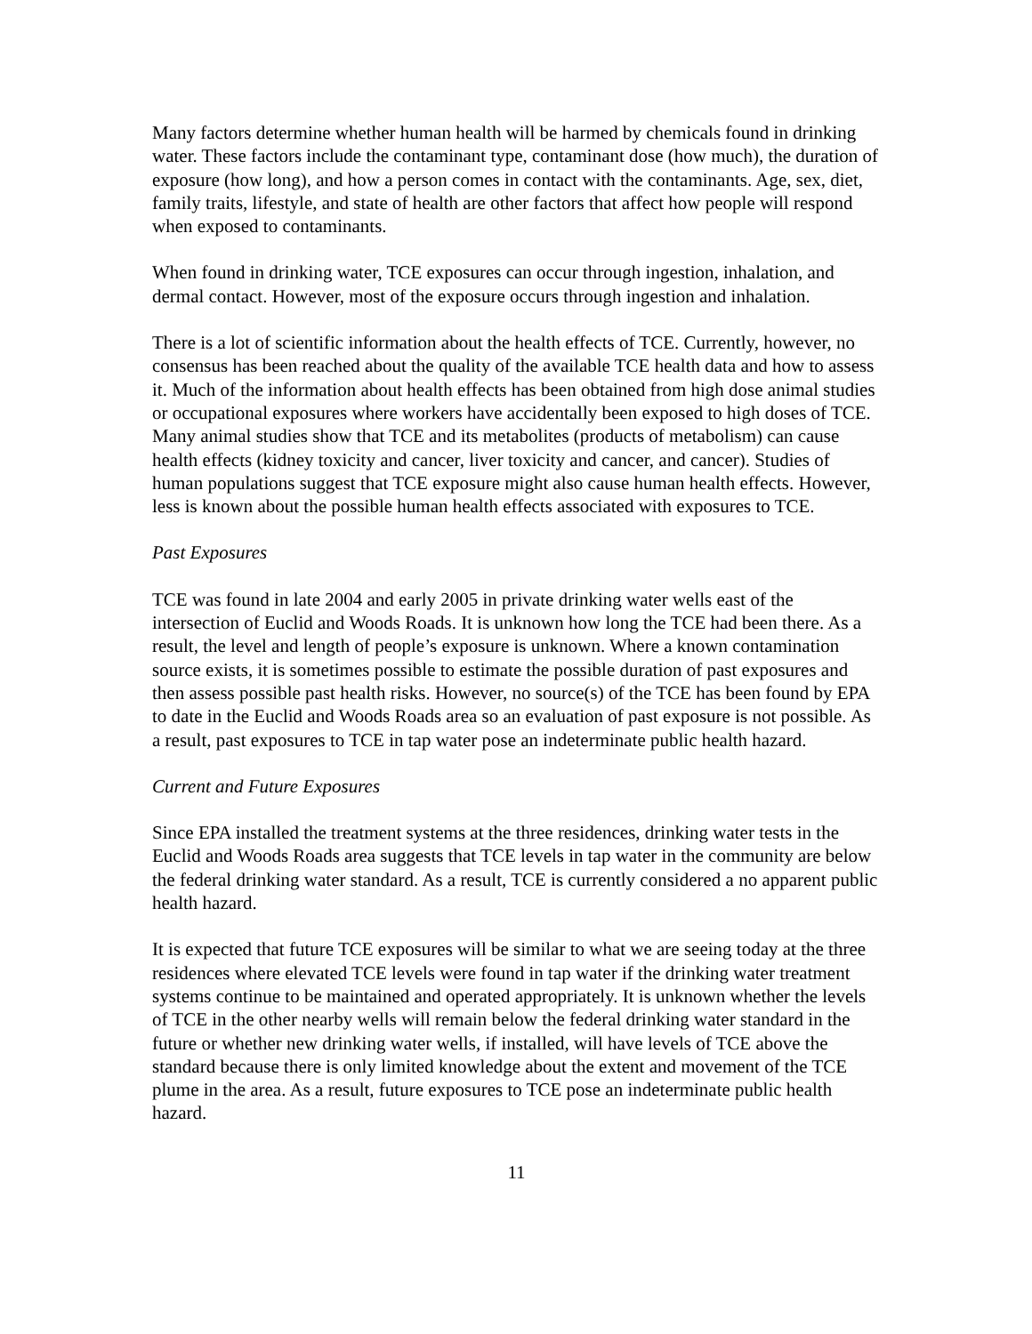Many factors determine whether human health will be harmed by chemicals found in drinking water. These factors include the contaminant type, contaminant dose (how much), the duration of exposure (how long), and how a person comes in contact with the contaminants. Age, sex, diet, family traits, lifestyle, and state of health are other factors that affect how people will respond when exposed to contaminants.
When found in drinking water, TCE exposures can occur through ingestion, inhalation, and dermal contact. However, most of the exposure occurs through ingestion and inhalation.
There is a lot of scientific information about the health effects of TCE. Currently, however, no consensus has been reached about the quality of the available TCE health data and how to assess it. Much of the information about health effects has been obtained from high dose animal studies or occupational exposures where workers have accidentally been exposed to high doses of TCE. Many animal studies show that TCE and its metabolites (products of metabolism) can cause health effects (kidney toxicity and cancer, liver toxicity and cancer, and cancer). Studies of human populations suggest that TCE exposure might also cause human health effects. However, less is known about the possible human health effects associated with exposures to TCE.
Past Exposures
TCE was found in late 2004 and early 2005 in private drinking water wells east of the intersection of Euclid and Woods Roads. It is unknown how long the TCE had been there. As a result, the level and length of people’s exposure is unknown. Where a known contamination source exists, it is sometimes possible to estimate the possible duration of past exposures and then assess possible past health risks. However, no source(s) of the TCE has been found by EPA to date in the Euclid and Woods Roads area so an evaluation of past exposure is not possible. As a result, past exposures to TCE in tap water pose an indeterminate public health hazard.
Current and Future Exposures
Since EPA installed the treatment systems at the three residences, drinking water tests in the Euclid and Woods Roads area suggests that TCE levels in tap water in the community are below the federal drinking water standard. As a result, TCE is currently considered a no apparent public health hazard.
It is expected that future TCE exposures will be similar to what we are seeing today at the three residences where elevated TCE levels were found in tap water if the drinking water treatment systems continue to be maintained and operated appropriately. It is unknown whether the levels of TCE in the other nearby wells will remain below the federal drinking water standard in the future or whether new drinking water wells, if installed, will have levels of TCE above the standard because there is only limited knowledge about the extent and movement of the TCE plume in the area. As a result, future exposures to TCE pose an indeterminate public health hazard.
11